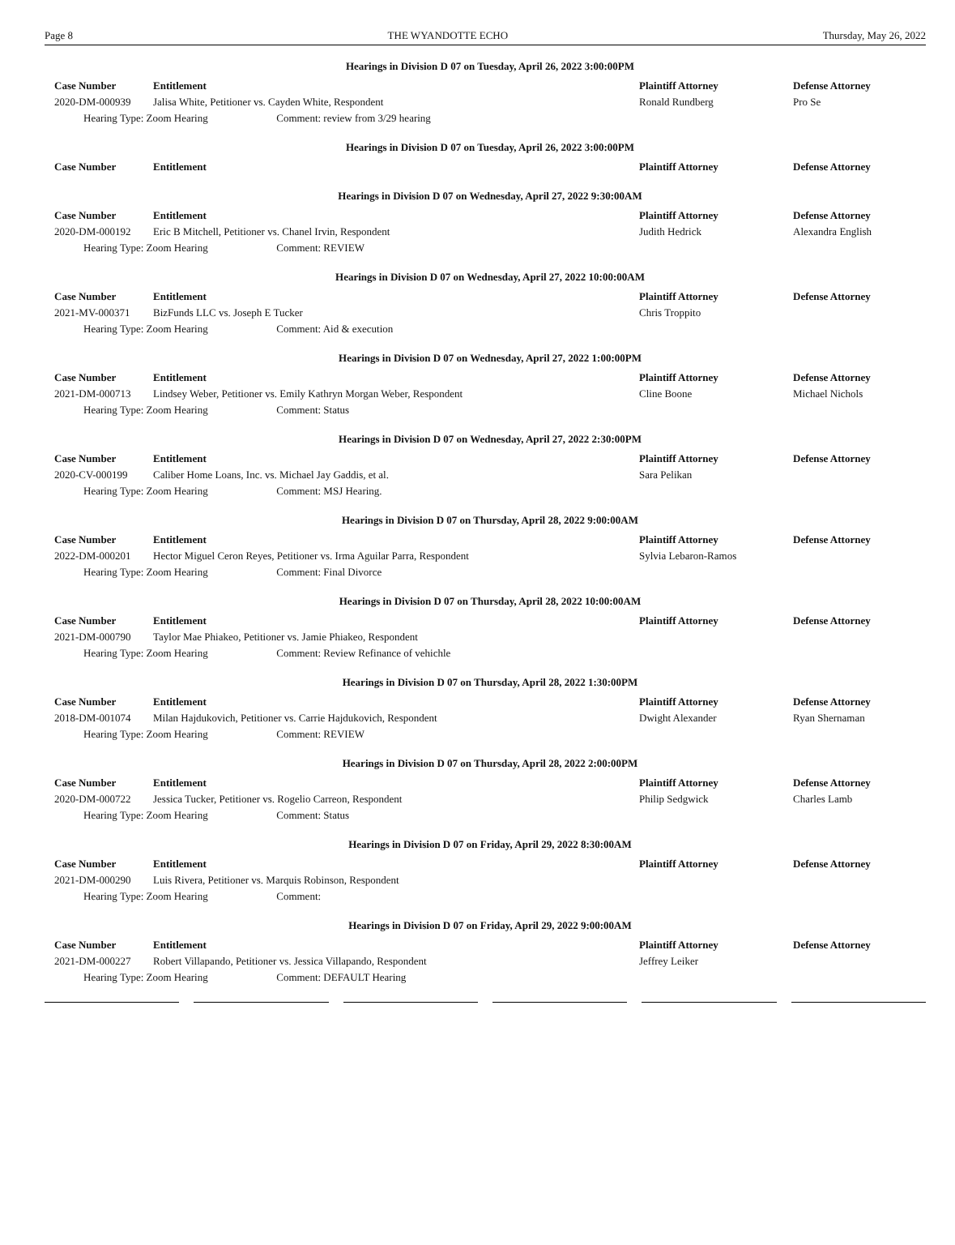Page 8 THE WYANDOTTE ECHO Thursday, May 26, 2022
Hearings in Division D 07 on Tuesday, April 26, 2022 3:00:00PM
| Case Number | Entitlement | Plaintiff Attorney | Defense Attorney |
| --- | --- | --- | --- |
| 2020-DM-000939 | Jalisa White, Petitioner vs. Cayden White, Respondent | Ronald Rundberg | Pro Se |
| Hearing Type: Zoom Hearing Comment: review from 3/29 hearing | | | |
Hearings in Division D 07 on Tuesday, April 26, 2022 3:00:00PM
| Case Number | Entitlement | Plaintiff Attorney | Defense Attorney |
| --- | --- | --- | --- |
Hearings in Division D 07 on Wednesday, April 27, 2022 9:30:00AM
| Case Number | Entitlement | Plaintiff Attorney | Defense Attorney |
| --- | --- | --- | --- |
| 2020-DM-000192 | Eric B Mitchell, Petitioner vs. Chanel Irvin, Respondent | Judith Hedrick | Alexandra English |
| Hearing Type: Zoom Hearing Comment: REVIEW | | | |
Hearings in Division D 07 on Wednesday, April 27, 2022 10:00:00AM
| Case Number | Entitlement | Plaintiff Attorney | Defense Attorney |
| --- | --- | --- | --- |
| 2021-MV-000371 | BizFunds LLC vs. Joseph E Tucker | Chris Troppito | |
| Hearing Type: Zoom Hearing Comment: Aid & execution | | | |
Hearings in Division D 07 on Wednesday, April 27, 2022 1:00:00PM
| Case Number | Entitlement | Plaintiff Attorney | Defense Attorney |
| --- | --- | --- | --- |
| 2021-DM-000713 | Lindsey Weber, Petitioner vs. Emily Kathryn Morgan Weber, Respondent | Cline Boone | Michael Nichols |
| Hearing Type: Zoom Hearing Comment: Status | | | |
Hearings in Division D 07 on Wednesday, April 27, 2022 2:30:00PM
| Case Number | Entitlement | Plaintiff Attorney | Defense Attorney |
| --- | --- | --- | --- |
| 2020-CV-000199 | Caliber Home Loans, Inc. vs. Michael Jay Gaddis, et al. | Sara Pelikan | |
| Hearing Type: Zoom Hearing Comment: MSJ Hearing. | | | |
Hearings in Division D 07 on Thursday, April 28, 2022 9:00:00AM
| Case Number | Entitlement | Plaintiff Attorney | Defense Attorney |
| --- | --- | --- | --- |
| 2022-DM-000201 | Hector Miguel Ceron Reyes, Petitioner vs. Irma Aguilar Parra, Respondent | Sylvia Lebaron-Ramos | |
| Hearing Type: Zoom Hearing Comment: Final Divorce | | | |
Hearings in Division D 07 on Thursday, April 28, 2022 10:00:00AM
| Case Number | Entitlement | Plaintiff Attorney | Defense Attorney |
| --- | --- | --- | --- |
| 2021-DM-000790 | Taylor Mae Phiakeo, Petitioner vs. Jamie Phiakeo, Respondent | | |
| Hearing Type: Zoom Hearing Comment: Review Refinance of vehichle | | | |
Hearings in Division D 07 on Thursday, April 28, 2022 1:30:00PM
| Case Number | Entitlement | Plaintiff Attorney | Defense Attorney |
| --- | --- | --- | --- |
| 2018-DM-001074 | Milan Hajdukovich, Petitioner vs. Carrie Hajdukovich, Respondent | Dwight Alexander | Ryan Shernaman |
| Hearing Type: Zoom Hearing Comment: REVIEW | | | |
Hearings in Division D 07 on Thursday, April 28, 2022 2:00:00PM
| Case Number | Entitlement | Plaintiff Attorney | Defense Attorney |
| --- | --- | --- | --- |
| 2020-DM-000722 | Jessica Tucker, Petitioner vs. Rogelio Carreon, Respondent | Philip Sedgwick | Charles Lamb |
| Hearing Type: Zoom Hearing Comment: Status | | | |
Hearings in Division D 07 on Friday, April 29, 2022 8:30:00AM
| Case Number | Entitlement | Plaintiff Attorney | Defense Attorney |
| --- | --- | --- | --- |
| 2021-DM-000290 | Luis Rivera, Petitioner vs. Marquis Robinson, Respondent | | |
| Hearing Type: Zoom Hearing Comment: | | | |
Hearings in Division D 07 on Friday, April 29, 2022 9:00:00AM
| Case Number | Entitlement | Plaintiff Attorney | Defense Attorney |
| --- | --- | --- | --- |
| 2021-DM-000227 | Robert Villapando, Petitioner vs. Jessica Villapando, Respondent | Jeffrey Leiker | |
| Hearing Type: Zoom Hearing Comment: DEFAULT Hearing | | | |